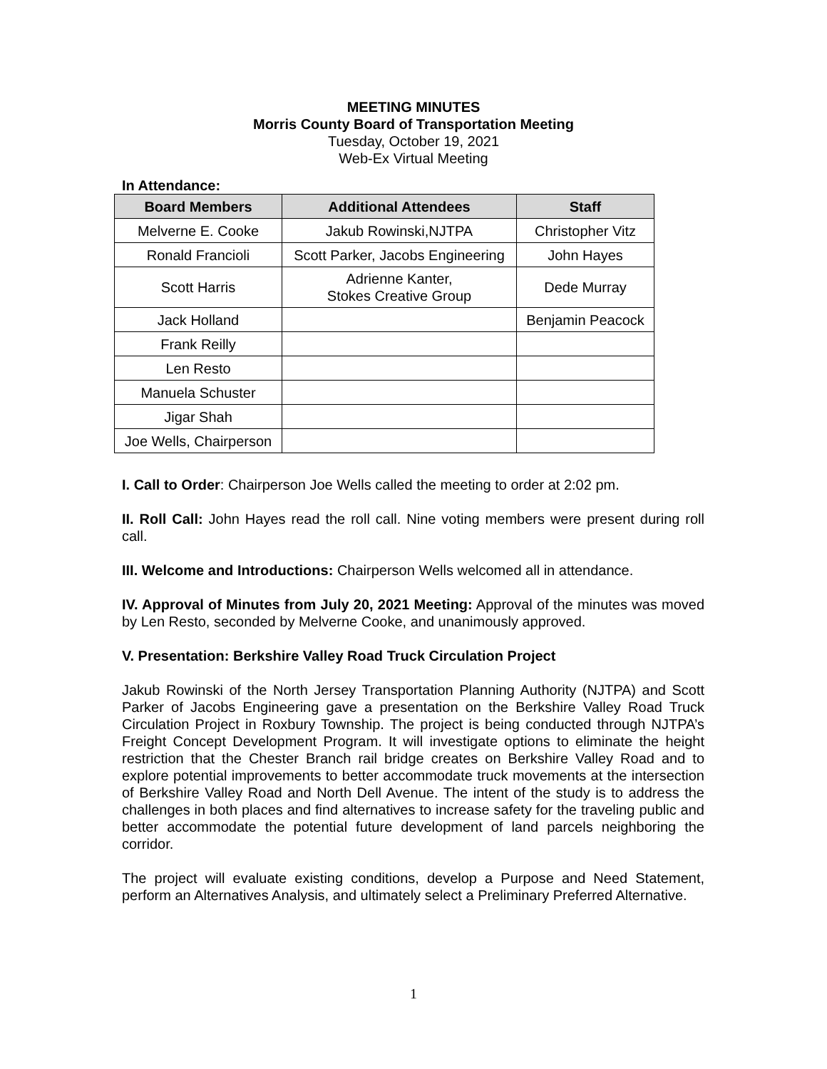MEETING MINUTES
Morris County Board of Transportation Meeting
Tuesday, October 19, 2021
Web-Ex Virtual Meeting
In Attendance:
| Board Members | Additional Attendees | Staff |
| --- | --- | --- |
| Melverne E. Cooke | Jakub Rowinski,NJTPA | Christopher Vitz |
| Ronald Francioli | Scott Parker, Jacobs Engineering | John Hayes |
| Scott Harris | Adrienne Kanter, Stokes Creative Group | Dede Murray |
| Jack Holland | | Benjamin Peacock |
| Frank Reilly | | |
| Len Resto | | |
| Manuela Schuster | | |
| Jigar Shah | | |
| Joe Wells, Chairperson | | |
I. Call to Order: Chairperson Joe Wells called the meeting to order at 2:02 pm.
II. Roll Call: John Hayes read the roll call. Nine voting members were present during roll call.
III. Welcome and Introductions: Chairperson Wells welcomed all in attendance.
IV. Approval of Minutes from July 20, 2021 Meeting: Approval of the minutes was moved by Len Resto, seconded by Melverne Cooke, and unanimously approved.
V. Presentation: Berkshire Valley Road Truck Circulation Project
Jakub Rowinski of the North Jersey Transportation Planning Authority (NJTPA) and Scott Parker of Jacobs Engineering gave a presentation on the Berkshire Valley Road Truck Circulation Project in Roxbury Township. The project is being conducted through NJTPA’s Freight Concept Development Program. It will investigate options to eliminate the height restriction that the Chester Branch rail bridge creates on Berkshire Valley Road and to explore potential improvements to better accommodate truck movements at the intersection of Berkshire Valley Road and North Dell Avenue. The intent of the study is to address the challenges in both places and find alternatives to increase safety for the traveling public and better accommodate the potential future development of land parcels neighboring the corridor.
The project will evaluate existing conditions, develop a Purpose and Need Statement, perform an Alternatives Analysis, and ultimately select a Preliminary Preferred Alternative.
1